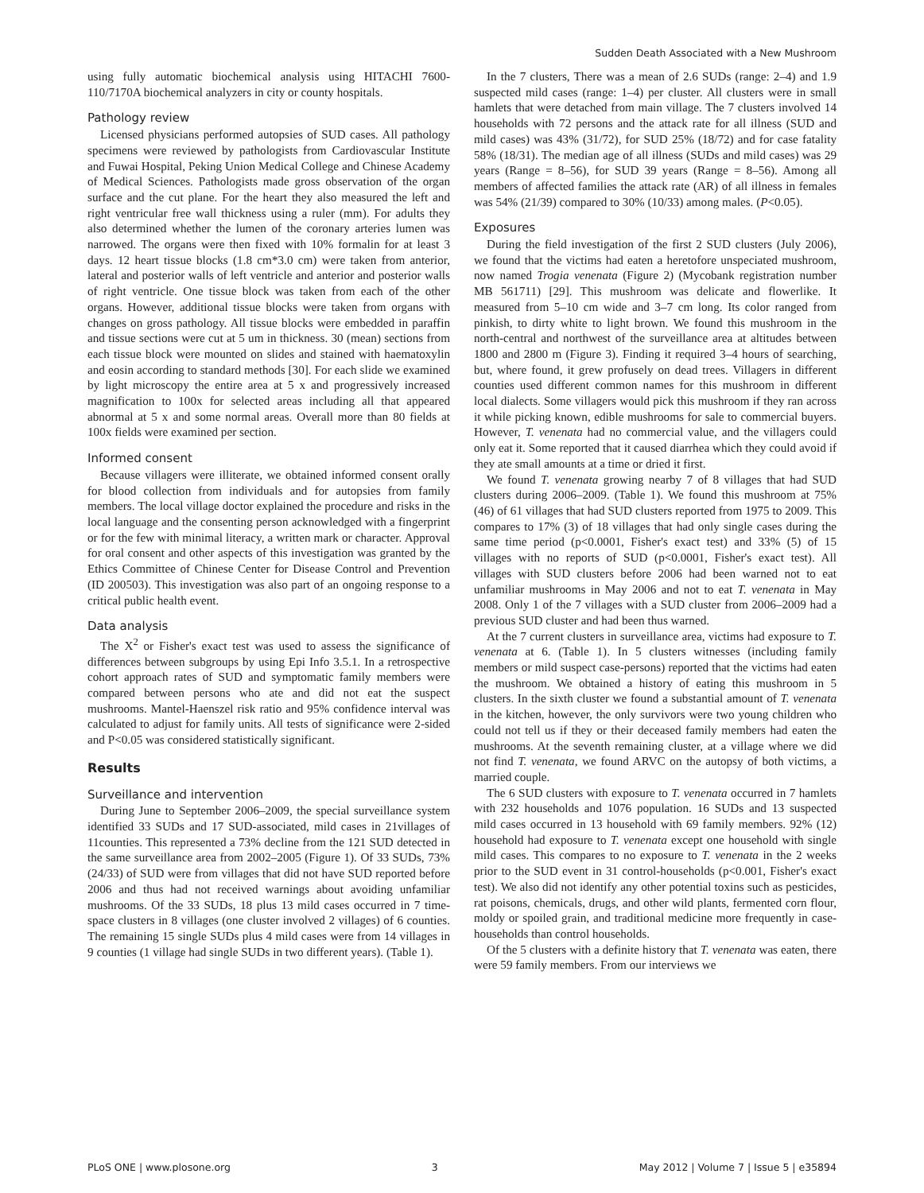Sudden Death Associated with a New Mushroom
using fully automatic biochemical analysis using HITACHI 7600-110/7170A biochemical analyzers in city or county hospitals.
Pathology review
Licensed physicians performed autopsies of SUD cases. All pathology specimens were reviewed by pathologists from Cardiovascular Institute and Fuwai Hospital, Peking Union Medical College and Chinese Academy of Medical Sciences. Pathologists made gross observation of the organ surface and the cut plane. For the heart they also measured the left and right ventricular free wall thickness using a ruler (mm). For adults they also determined whether the lumen of the coronary arteries lumen was narrowed. The organs were then fixed with 10% formalin for at least 3 days. 12 heart tissue blocks (1.8 cm*3.0 cm) were taken from anterior, lateral and posterior walls of left ventricle and anterior and posterior walls of right ventricle. One tissue block was taken from each of the other organs. However, additional tissue blocks were taken from organs with changes on gross pathology. All tissue blocks were embedded in paraffin and tissue sections were cut at 5 um in thickness. 30 (mean) sections from each tissue block were mounted on slides and stained with haematoxylin and eosin according to standard methods [30]. For each slide we examined by light microscopy the entire area at 5 x and progressively increased magnification to 100x for selected areas including all that appeared abnormal at 5 x and some normal areas. Overall more than 80 fields at 100x fields were examined per section.
Informed consent
Because villagers were illiterate, we obtained informed consent orally for blood collection from individuals and for autopsies from family members. The local village doctor explained the procedure and risks in the local language and the consenting person acknowledged with a fingerprint or for the few with minimal literacy, a written mark or character. Approval for oral consent and other aspects of this investigation was granted by the Ethics Committee of Chinese Center for Disease Control and Prevention (ID 200503). This investigation was also part of an ongoing response to a critical public health event.
Data analysis
The X<sup>2</sup> or Fisher's exact test was used to assess the significance of differences between subgroups by using Epi Info 3.5.1. In a retrospective cohort approach rates of SUD and symptomatic family members were compared between persons who ate and did not eat the suspect mushrooms. Mantel-Haenszel risk ratio and 95% confidence interval was calculated to adjust for family units. All tests of significance were 2-sided and P<0.05 was considered statistically significant.
Results
Surveillance and intervention
During June to September 2006–2009, the special surveillance system identified 33 SUDs and 17 SUD-associated, mild cases in 21villages of 11counties. This represented a 73% decline from the 121 SUD detected in the same surveillance area from 2002–2005 (Figure 1). Of 33 SUDs, 73% (24/33) of SUD were from villages that did not have SUD reported before 2006 and thus had not received warnings about avoiding unfamiliar mushrooms. Of the 33 SUDs, 18 plus 13 mild cases occurred in 7 time-space clusters in 8 villages (one cluster involved 2 villages) of 6 counties. The remaining 15 single SUDs plus 4 mild cases were from 14 villages in 9 counties (1 village had single SUDs in two different years). (Table 1).
In the 7 clusters, There was a mean of 2.6 SUDs (range: 2–4) and 1.9 suspected mild cases (range: 1–4) per cluster. All clusters were in small hamlets that were detached from main village. The 7 clusters involved 14 households with 72 persons and the attack rate for all illness (SUD and mild cases) was 43% (31/72), for SUD 25% (18/72) and for case fatality 58% (18/31). The median age of all illness (SUDs and mild cases) was 29 years (Range = 8–56), for SUD 39 years (Range = 8–56). Among all members of affected families the attack rate (AR) of all illness in females was 54% (21/39) compared to 30% (10/33) among males. (P<0.05).
Exposures
During the field investigation of the first 2 SUD clusters (July 2006), we found that the victims had eaten a heretofore unspeciated mushroom, now named Trogia venenata (Figure 2) (Mycobank registration number MB 561711) [29]. This mushroom was delicate and flowerlike. It measured from 5–10 cm wide and 3–7 cm long. Its color ranged from pinkish, to dirty white to light brown. We found this mushroom in the north-central and northwest of the surveillance area at altitudes between 1800 and 2800 m (Figure 3). Finding it required 3–4 hours of searching, but, where found, it grew profusely on dead trees. Villagers in different counties used different common names for this mushroom in different local dialects. Some villagers would pick this mushroom if they ran across it while picking known, edible mushrooms for sale to commercial buyers. However, T. venenata had no commercial value, and the villagers could only eat it. Some reported that it caused diarrhea which they could avoid if they ate small amounts at a time or dried it first.
We found T. venenata growing nearby 7 of 8 villages that had SUD clusters during 2006–2009. (Table 1). We found this mushroom at 75% (46) of 61 villages that had SUD clusters reported from 1975 to 2009. This compares to 17% (3) of 18 villages that had only single cases during the same time period (p<0.0001, Fisher's exact test) and 33% (5) of 15 villages with no reports of SUD (p<0.0001, Fisher's exact test). All villages with SUD clusters before 2006 had been warned not to eat unfamiliar mushrooms in May 2006 and not to eat T. venenata in May 2008. Only 1 of the 7 villages with a SUD cluster from 2006–2009 had a previous SUD cluster and had been thus warned.
At the 7 current clusters in surveillance area, victims had exposure to T. venenata at 6. (Table 1). In 5 clusters witnesses (including family members or mild suspect case-persons) reported that the victims had eaten the mushroom. We obtained a history of eating this mushroom in 5 clusters. In the sixth cluster we found a substantial amount of T. venenata in the kitchen, however, the only survivors were two young children who could not tell us if they or their deceased family members had eaten the mushrooms. At the seventh remaining cluster, at a village where we did not find T. venenata, we found ARVC on the autopsy of both victims, a married couple.
The 6 SUD clusters with exposure to T. venenata occurred in 7 hamlets with 232 households and 1076 population. 16 SUDs and 13 suspected mild cases occurred in 13 household with 69 family members. 92% (12) household had exposure to T. venenata except one household with single mild cases. This compares to no exposure to T. venenata in the 2 weeks prior to the SUD event in 31 control-households (p<0.001, Fisher's exact test). We also did not identify any other potential toxins such as pesticides, rat poisons, chemicals, drugs, and other wild plants, fermented corn flour, moldy or spoiled grain, and traditional medicine more frequently in case-households than control households.
Of the 5 clusters with a definite history that T. venenata was eaten, there were 59 family members. From our interviews we
PLoS ONE | www.plosone.org 3 May 2012 | Volume 7 | Issue 5 | e35894